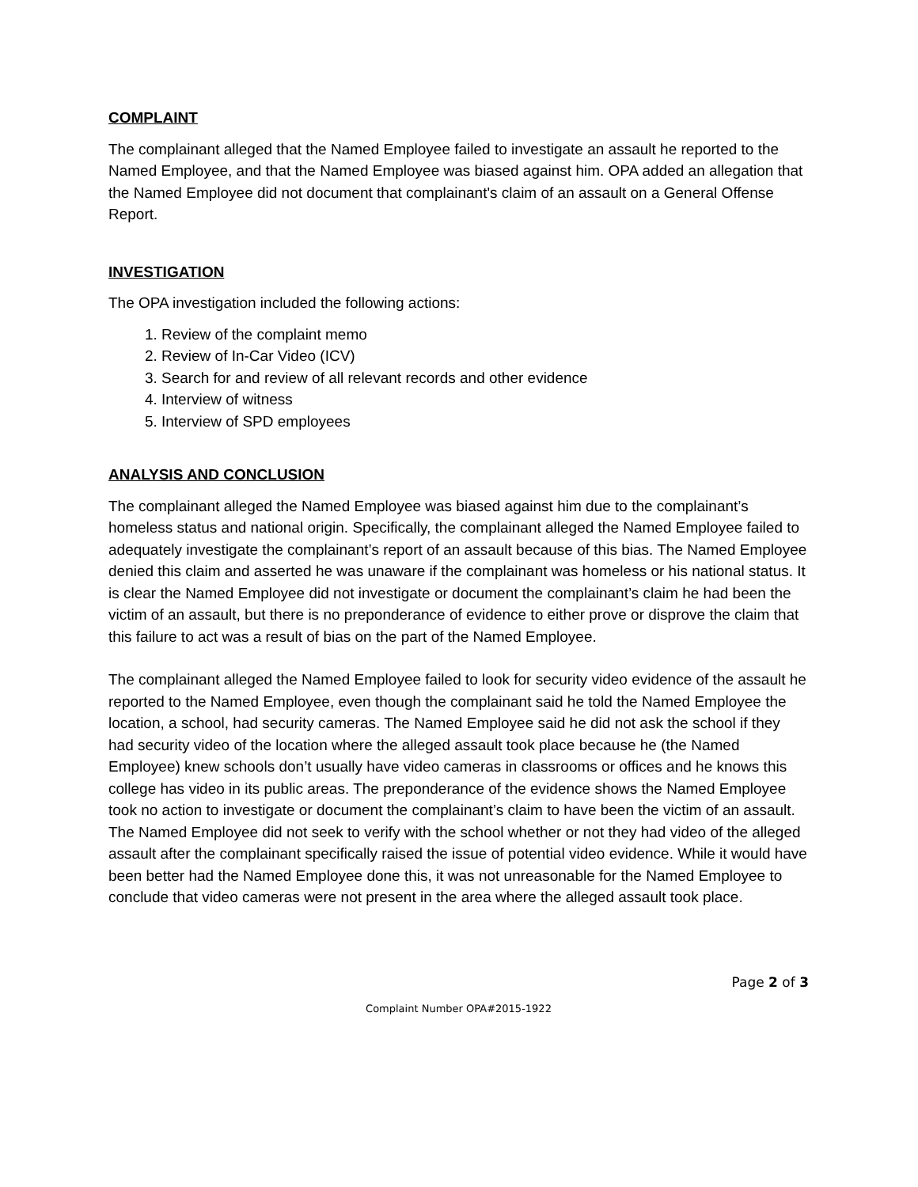COMPLAINT
The complainant alleged that the Named Employee failed to investigate an assault he reported to the Named Employee, and that the Named Employee was biased against him. OPA added an allegation that the Named Employee did not document that complainant's claim of an assault on a General Offense Report.
INVESTIGATION
The OPA investigation included the following actions:
1. Review of the complaint memo
2. Review of In-Car Video (ICV)
3. Search for and review of all relevant records and other evidence
4. Interview of witness
5. Interview of SPD employees
ANALYSIS AND CONCLUSION
The complainant alleged the Named Employee was biased against him due to the complainant’s homeless status and national origin. Specifically, the complainant alleged the Named Employee failed to adequately investigate the complainant’s report of an assault because of this bias. The Named Employee denied this claim and asserted he was unaware if the complainant was homeless or his national status. It is clear the Named Employee did not investigate or document the complainant’s claim he had been the victim of an assault, but there is no preponderance of evidence to either prove or disprove the claim that this failure to act was a result of bias on the part of the Named Employee.
The complainant alleged the Named Employee failed to look for security video evidence of the assault he reported to the Named Employee, even though the complainant said he told the Named Employee the location, a school, had security cameras. The Named Employee said he did not ask the school if they had security video of the location where the alleged assault took place because he (the Named Employee) knew schools don’t usually have video cameras in classrooms or offices and he knows this college has video in its public areas. The preponderance of the evidence shows the Named Employee took no action to investigate or document the complainant’s claim to have been the victim of an assault. The Named Employee did not seek to verify with the school whether or not they had video of the alleged assault after the complainant specifically raised the issue of potential video evidence. While it would have been better had the Named Employee done this, it was not unreasonable for the Named Employee to conclude that video cameras were not present in the area where the alleged assault took place.
Page 2 of 3
Complaint Number OPA#2015-1922